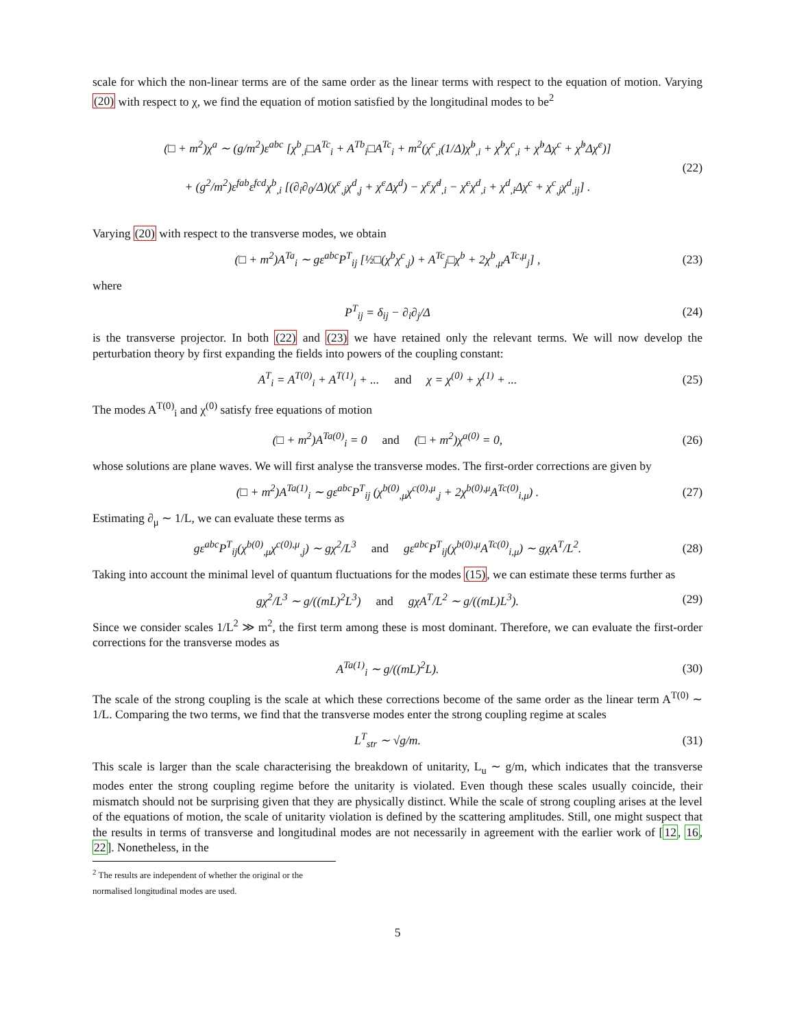scale for which the non-linear terms are of the same order as the linear terms with respect to the equation of motion. Varying (20) with respect to χ, we find the equation of motion satisfied by the longitudinal modes to be<sup>2</sup>
(□ + m<sup>2</sup>)χ<sup>a</sup> ∼ (g/m<sup>2</sup>)ε<sup>abc</sup> [χ<sup>b</sup><sub>,i</sub>□A<sup>Tc</sup><sub>i</sub> + A<sup>Tb</sup><sub>i</sub>□A<sup>Tc</sup><sub>i</sub> + m<sup>2</sup>(χ<sup>c</sup><sub>,i</sub>(1/Δ)χ̈<sup>b</sup><sub>,i</sub> + χ̈<sup>b</sup>χ<sup>c</sup><sub>,i</sub> + χ̈<sup>b</sup>Δχ<sup>c</sup> + χ̇<sup>b</sup>Δχ̇<sup>c</sup>)]
+ (g<sup>2</sup>/m<sup>2</sup>)ε<sup>fab</sup>ε<sup>fcd</sup>χ<sup>b</sup><sub>,i</sub> [(∂<sub>i</sub>∂<sub>0</sub>/Δ)(χ̇<sup>c</sup><sub>,j</sub>χ<sup>d</sup><sub>,j</sub> + χ̇<sup>c</sup>Δχ<sup>d</sup>) − χ̇<sup>c</sup>χ̇<sup>d</sup><sub>,i</sub> − χ̈<sup>c</sup>χ<sup>d</sup><sub>,i</sub> + χ<sup>d</sup><sub>,i</sub>Δχ<sup>c</sup> + χ<sup>c</sup><sub>,j</sub>χ<sup>d</sup><sub>,ij</sub>] .
(22)
Varying (20) with respect to the transverse modes, we obtain
(□ + m<sup>2</sup>)A<sup>Ta</sup><sub>i</sub> ∼ gε<sup>abc</sup>P<sup>T</sup><sub>ij</sub> [½□(χ<sup>b</sup>χ<sup>c</sup><sub>,j</sub>) + A<sup>Tc</sup><sub>j</sub>□χ<sup>b</sup> + 2χ<sup>b</sup><sub>,μ</sub>A<sup>Tc,μ</sup><sub>j</sub>] ,
(23)
where
P<sup>T</sup><sub>ij</sub> = δ<sub>ij</sub> − ∂<sub>i</sub>∂<sub>j</sub>/Δ (24)
is the transverse projector. In both (22) and (23) we have retained only the relevant terms. We will now develop the perturbation theory by first expanding the fields into powers of the coupling constant:
A<sup>T</sup><sub>i</sub> = A<sup>T(0)</sup><sub>i</sub> + A<sup>T(1)</sup><sub>i</sub> + ... and χ = χ<sup>(0)</sup> + χ<sup>(1)</sup> + ...
(25)
The modes A<sup>T(0)</sup><sub>i</sub> and χ<sup>(0)</sup> satisfy free equations of motion
(□ + m<sup>2</sup>)A<sup>Ta(0)</sup><sub>i</sub> = 0 and (□ + m<sup>2</sup>)χ<sup>a(0)</sup> = 0,
(26)
whose solutions are plane waves. We will first analyse the transverse modes. The first-order corrections are given by
(□ + m<sup>2</sup>)A<sup>Ta(1)</sup><sub>i</sub> ∼ gε<sup>abc</sup>P<sup>T</sup><sub>ij</sub> (χ<sup>b(0)</sup><sub>,μ</sub>χ<sup>c(0),μ</sup><sub>,j</sub> + 2χ<sup>b(0),μ</sup>A<sup>Tc(0)</sup><sub>i,μ</sub>) .
(27)
Estimating ∂<sub>μ</sub> ∼ 1/L, we can evaluate these terms as
gε<sup>abc</sup>P<sup>T</sup><sub>ij</sub>(χ<sup>b(0)</sup><sub>,μ</sub>χ<sup>c(0),μ</sup><sub>,j</sub>) ∼ gχ<sup>2</sup>/L<sup>3</sup> and gε<sup>abc</sup>P<sup>T</sup><sub>ij</sub>(χ<sup>b(0),μ</sup>A<sup>Tc(0)</sup><sub>i,μ</sub>) ∼ gχA<sup>T</sup>/L<sup>2</sup>.
(28)
Taking into account the minimal level of quantum fluctuations for the modes (15), we can estimate these terms further as
gχ<sup>2</sup>/L<sup>3</sup> ∼ g/((mL)<sup>2</sup>L<sup>3</sup>) and gχA<sup>T</sup>/L<sup>2</sup> ∼ g/((mL)L<sup>3</sup>).
(29)
Since we consider scales 1/L<sup>2</sup> ≫ m<sup>2</sup>, the first term among these is most dominant. Therefore, we can evaluate the first-order corrections for the transverse modes as
A<sup>Ta(1)</sup><sub>i</sub> ∼ g/((mL)<sup>2</sup>L). (30)
The scale of the strong coupling is the scale at which these corrections become of the same order as the linear term A<sup>T(0)</sup> ∼ 1/L. Comparing the two terms, we find that the transverse modes enter the strong coupling regime at scales
L<sup>T</sup><sub>str</sub> ∼ √g/m. (31)
This scale is larger than the scale characterising the breakdown of unitarity, L<sub>u</sub> ∼ g/m, which indicates that the transverse modes enter the strong coupling regime before the unitarity is violated. Even though these scales usually coincide, their mismatch should not be surprising given that they are physically distinct. While the scale of strong coupling arises at the level of the equations of motion, the scale of unitarity violation is defined by the scattering amplitudes. Still, one might suspect that the results in terms of transverse and longitudinal modes are not necessarily in agreement with the earlier work of [12, 16, 22]. Nonetheless, in the
<sup>2</sup> The results are independent of whether the original or the normalised longitudinal modes are used.
5